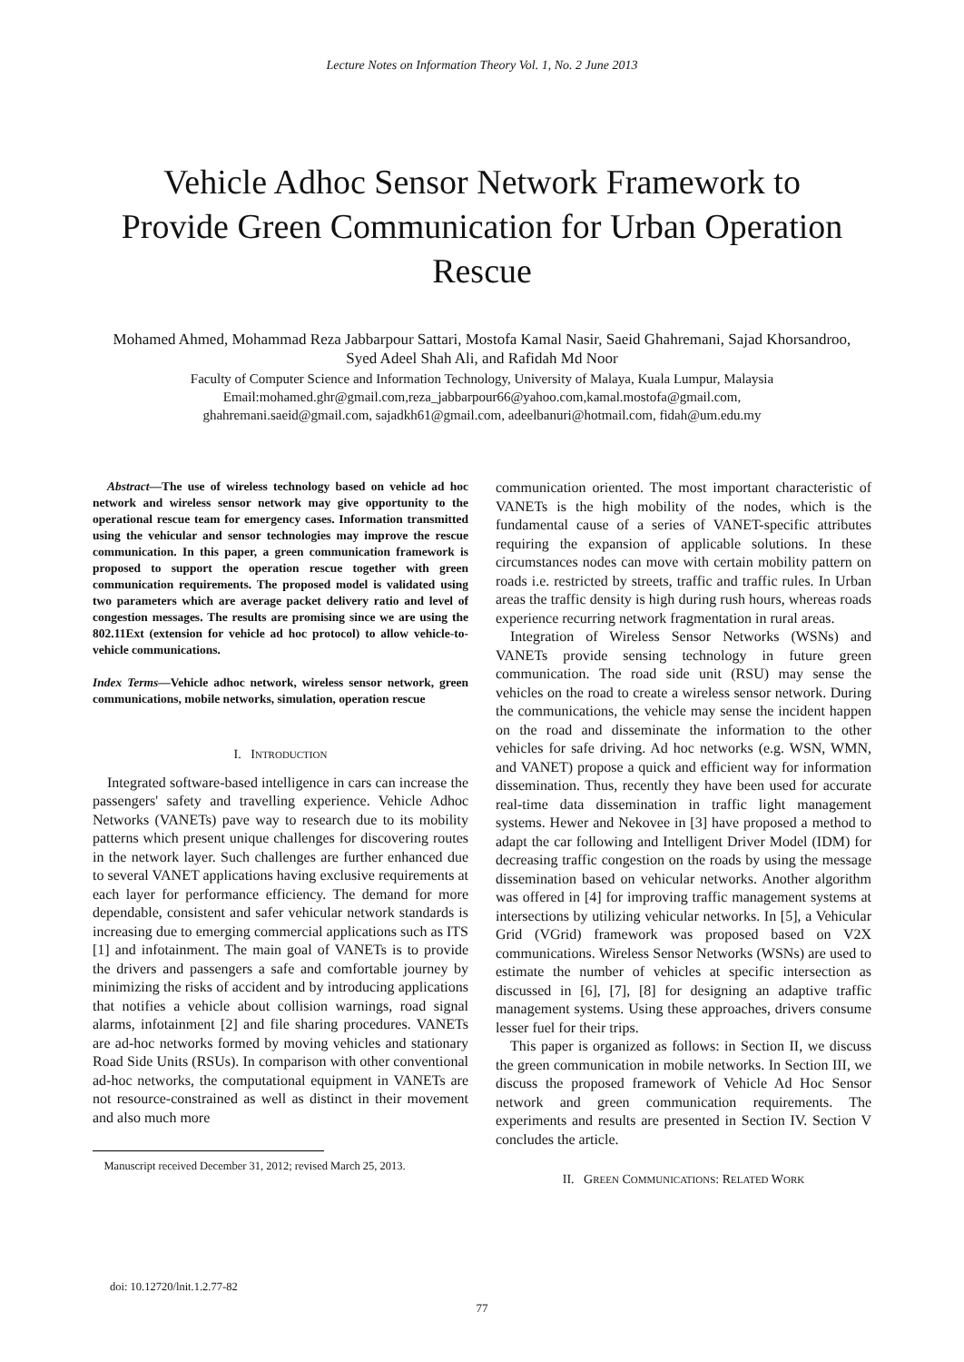Lecture Notes on Information Theory Vol. 1, No. 2 June 2013
Vehicle Adhoc Sensor Network Framework to Provide Green Communication for Urban Operation Rescue
Mohamed Ahmed, Mohammad Reza Jabbarpour Sattari, Mostofa Kamal Nasir, Saeid Ghahremani, Sajad Khorsandroo, Syed Adeel Shah Ali, and Rafidah Md Noor
Faculty of Computer Science and Information Technology, University of Malaya, Kuala Lumpur, Malaysia
Email:mohamed.ghr@gmail.com,reza_jabbarpour66@yahoo.com,kamal.mostofa@gmail.com,
ghahremani.saeid@gmail.com, sajadkh61@gmail.com, adeelbanuri@hotmail.com, fidah@um.edu.my
Abstract—The use of wireless technology based on vehicle ad hoc network and wireless sensor network may give opportunity to the operational rescue team for emergency cases. Information transmitted using the vehicular and sensor technologies may improve the rescue communication. In this paper, a green communication framework is proposed to support the operation rescue together with green communication requirements. The proposed model is validated using two parameters which are average packet delivery ratio and level of congestion messages. The results are promising since we are using the 802.11Ext (extension for vehicle ad hoc protocol) to allow vehicle-to-vehicle communications.
Index Terms—Vehicle adhoc network, wireless sensor network, green communications, mobile networks, simulation, operation rescue
I. INTRODUCTION
Integrated software-based intelligence in cars can increase the passengers' safety and travelling experience. Vehicle Adhoc Networks (VANETs) pave way to research due to its mobility patterns which present unique challenges for discovering routes in the network layer. Such challenges are further enhanced due to several VANET applications having exclusive requirements at each layer for performance efficiency. The demand for more dependable, consistent and safer vehicular network standards is increasing due to emerging commercial applications such as ITS [1] and infotainment. The main goal of VANETs is to provide the drivers and passengers a safe and comfortable journey by minimizing the risks of accident and by introducing applications that notifies a vehicle about collision warnings, road signal alarms, infotainment [2] and file sharing procedures. VANETs are ad-hoc networks formed by moving vehicles and stationary Road Side Units (RSUs). In comparison with other conventional ad-hoc networks, the computational equipment in VANETs are not resource-constrained as well as distinct in their movement and also much more
Manuscript received December 31, 2012; revised March 25, 2013.
communication oriented. The most important characteristic of VANETs is the high mobility of the nodes, which is the fundamental cause of a series of VANET-specific attributes requiring the expansion of applicable solutions. In these circumstances nodes can move with certain mobility pattern on roads i.e. restricted by streets, traffic and traffic rules. In Urban areas the traffic density is high during rush hours, whereas roads experience recurring network fragmentation in rural areas.
Integration of Wireless Sensor Networks (WSNs) and VANETs provide sensing technology in future green communication. The road side unit (RSU) may sense the vehicles on the road to create a wireless sensor network. During the communications, the vehicle may sense the incident happen on the road and disseminate the information to the other vehicles for safe driving. Ad hoc networks (e.g. WSN, WMN, and VANET) propose a quick and efficient way for information dissemination. Thus, recently they have been used for accurate real-time data dissemination in traffic light management systems. Hewer and Nekovee in [3] have proposed a method to adapt the car following and Intelligent Driver Model (IDM) for decreasing traffic congestion on the roads by using the message dissemination based on vehicular networks. Another algorithm was offered in [4] for improving traffic management systems at intersections by utilizing vehicular networks. In [5], a Vehicular Grid (VGrid) framework was proposed based on V2X communications. Wireless Sensor Networks (WSNs) are used to estimate the number of vehicles at specific intersection as discussed in [6], [7], [8] for designing an adaptive traffic management systems. Using these approaches, drivers consume lesser fuel for their trips.
This paper is organized as follows: in Section II, we discuss the green communication in mobile networks. In Section III, we discuss the proposed framework of Vehicle Ad Hoc Sensor network and green communication requirements. The experiments and results are presented in Section IV. Section V concludes the article.
II. GREEN COMMUNICATIONS: RELATED WORK
doi: 10.12720/lnit.1.2.77-82
77